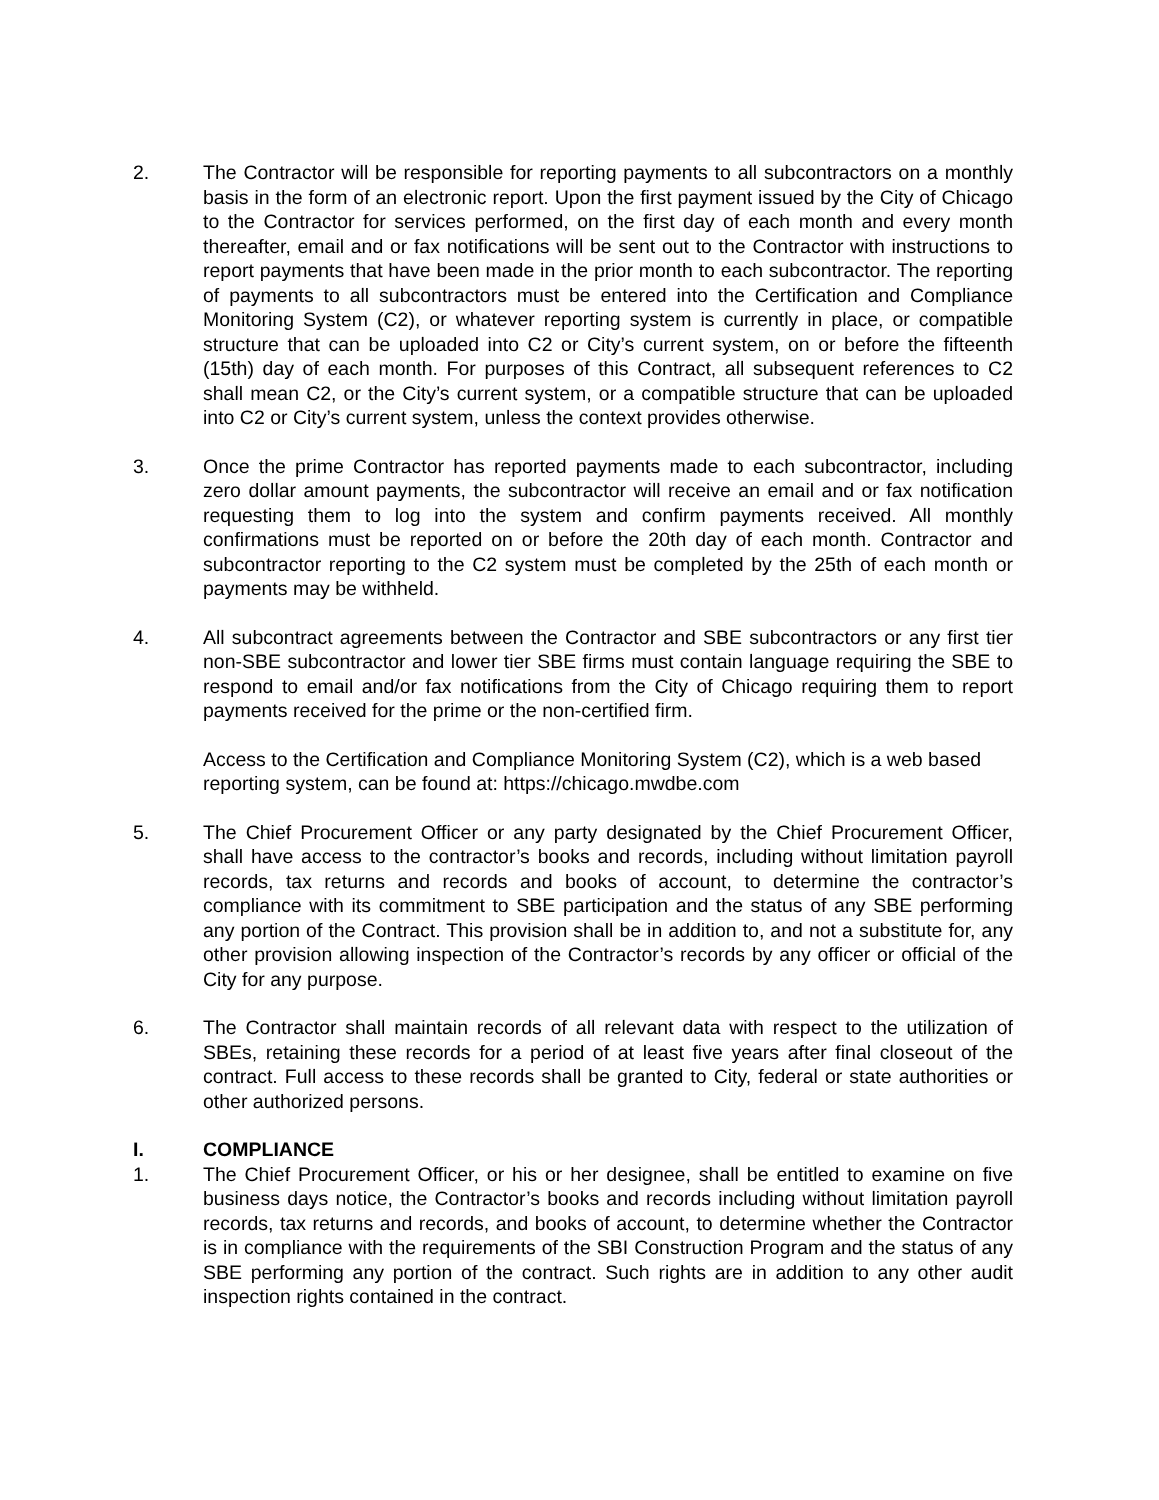2. The Contractor will be responsible for reporting payments to all subcontractors on a monthly basis in the form of an electronic report. Upon the first payment issued by the City of Chicago to the Contractor for services performed, on the first day of each month and every month thereafter, email and or fax notifications will be sent out to the Contractor with instructions to report payments that have been made in the prior month to each subcontractor. The reporting of payments to all subcontractors must be entered into the Certification and Compliance Monitoring System (C2), or whatever reporting system is currently in place, or compatible structure that can be uploaded into C2 or City’s current system, on or before the fifteenth (15th) day of each month. For purposes of this Contract, all subsequent references to C2 shall mean C2, or the City’s current system, or a compatible structure that can be uploaded into C2 or City’s current system, unless the context provides otherwise.
3. Once the prime Contractor has reported payments made to each subcontractor, including zero dollar amount payments, the subcontractor will receive an email and or fax notification requesting them to log into the system and confirm payments received. All monthly confirmations must be reported on or before the 20th day of each month. Contractor and subcontractor reporting to the C2 system must be completed by the 25th of each month or payments may be withheld.
4. All subcontract agreements between the Contractor and SBE subcontractors or any first tier non-SBE subcontractor and lower tier SBE firms must contain language requiring the SBE to respond to email and/or fax notifications from the City of Chicago requiring them to report payments received for the prime or the non-certified firm.
Access to the Certification and Compliance Monitoring System (C2), which is a web based reporting system, can be found at: https://chicago.mwdbe.com
5. The Chief Procurement Officer or any party designated by the Chief Procurement Officer, shall have access to the contractor’s books and records, including without limitation payroll records, tax returns and records and books of account, to determine the contractor’s compliance with its commitment to SBE participation and the status of any SBE performing any portion of the Contract. This provision shall be in addition to, and not a substitute for, any other provision allowing inspection of the Contractor’s records by any officer or official of the City for any purpose.
6. The Contractor shall maintain records of all relevant data with respect to the utilization of SBEs, retaining these records for a period of at least five years after final closeout of the contract. Full access to these records shall be granted to City, federal or state authorities or other authorized persons.
I. COMPLIANCE
1. The Chief Procurement Officer, or his or her designee, shall be entitled to examine on five business days notice, the Contractor’s books and records including without limitation payroll records, tax returns and records, and books of account, to determine whether the Contractor is in compliance with the requirements of the SBI Construction Program and the status of any SBE performing any portion of the contract. Such rights are in addition to any other audit inspection rights contained in the contract.